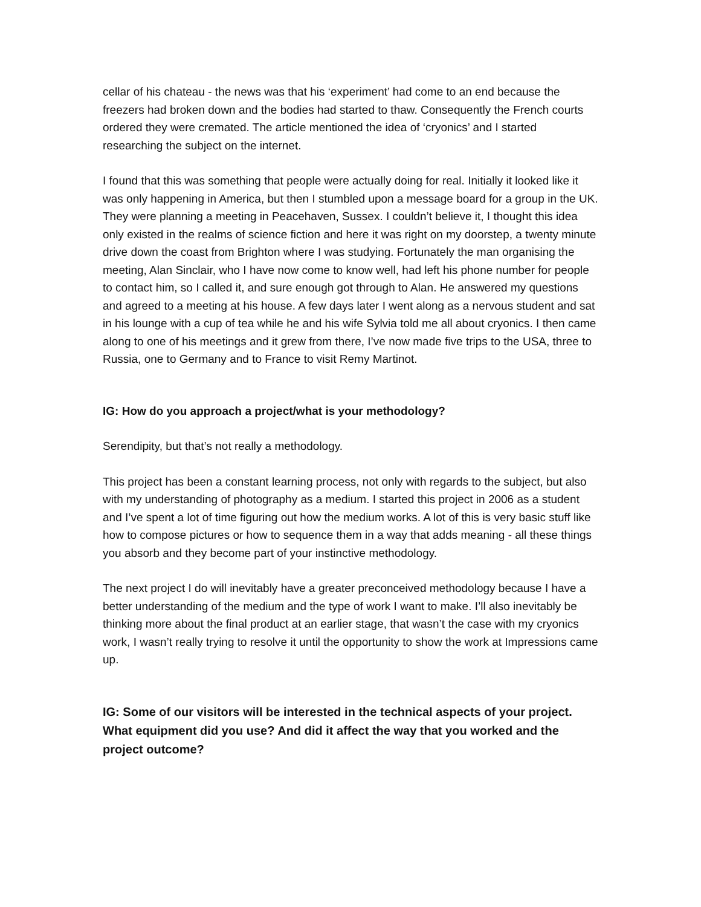cellar of his chateau - the news was that his ‘experiment’ had come to an end because the freezers had broken down and the bodies had started to thaw. Consequently the French courts ordered they were cremated. The article mentioned the idea of ‘cryonics’ and I started researching the subject on the internet.
I found that this was something that people were actually doing for real. Initially it looked like it was only happening in America, but then I stumbled upon a message board for a group in the UK. They were planning a meeting in Peacehaven, Sussex. I couldn’t believe it, I thought this idea only existed in the realms of science fiction and here it was right on my doorstep, a twenty minute drive down the coast from Brighton where I was studying. Fortunately the man organising the meeting, Alan Sinclair, who I have now come to know well, had left his phone number for people to contact him, so I called it, and sure enough got through to Alan. He answered my questions and agreed to a meeting at his house. A few days later I went along as a nervous student and sat in his lounge with a cup of tea while he and his wife Sylvia told me all about cryonics. I then came along to one of his meetings and it grew from there, I’ve now made five trips to the USA, three to Russia, one to Germany and to France to visit Remy Martinot.
IG: How do you approach a project/what is your methodology?
Serendipity, but that’s not really a methodology.
This project has been a constant learning process, not only with regards to the subject, but also with my understanding of photography as a medium. I started this project in 2006 as a student and I’ve spent a lot of time figuring out how the medium works. A lot of this is very basic stuff like how to compose pictures or how to sequence them in a way that adds meaning - all these things you absorb and they become part of your instinctive methodology.
The next project I do will inevitably have a greater preconceived methodology because I have a better understanding of the medium and the type of work I want to make. I’ll also inevitably be thinking more about the final product at an earlier stage, that wasn’t the case with my cryonics work, I wasn’t really trying to resolve it until the opportunity to show the work at Impressions came up.
IG: Some of our visitors will be interested in the technical aspects of your project. What equipment did you use? And did it affect the way that you worked and the project outcome?